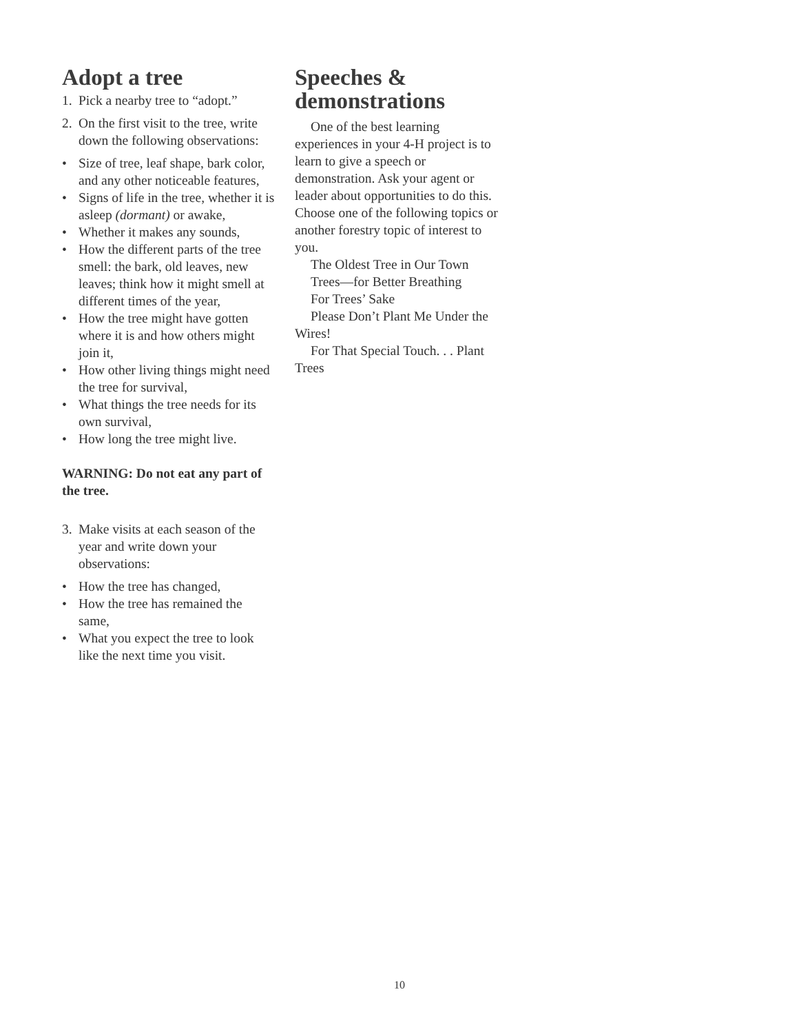Adopt a tree
1. Pick a nearby tree to “adopt.”
2. On the first visit to the tree, write down the following observations:
• Size of tree, leaf shape, bark color, and any other noticeable features,
• Signs of life in the tree, whether it is asleep (dormant) or awake,
• Whether it makes any sounds,
• How the different parts of the tree smell: the bark, old leaves, new leaves; think how it might smell at different times of the year,
• How the tree might have gotten where it is and how others might join it,
• How other living things might need the tree for survival,
• What things the tree needs for its own survival,
• How long the tree might live.
WARNING: Do not eat any part of the tree.
3. Make visits at each season of the year and write down your observations:
• How the tree has changed,
• How the tree has remained the same,
• What you expect the tree to look like the next time you visit.
Speeches & demonstrations
One of the best learning experiences in your 4-H project is to learn to give a speech or demonstration. Ask your agent or leader about opportunities to do this. Choose one of the following topics or another forestry topic of interest to you.
The Oldest Tree in Our Town
Trees—for Better Breathing
For Trees’ Sake
Please Don’t Plant Me Under the Wires!
For That Special Touch. . . Plant Trees
10